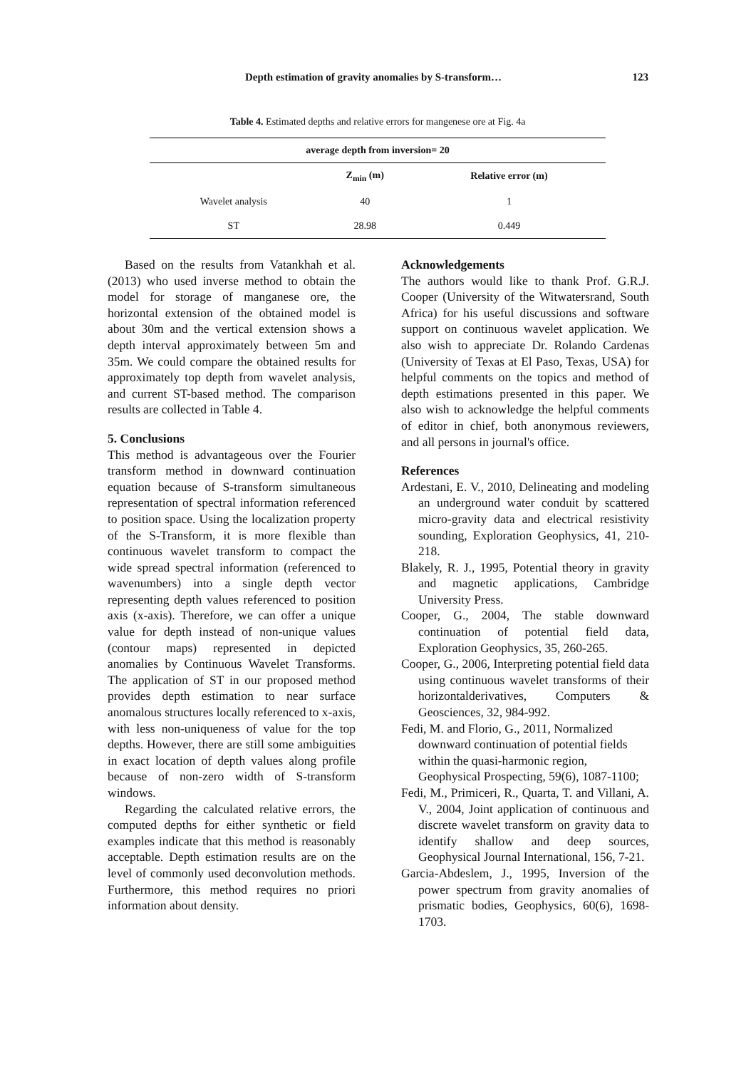Depth estimation of gravity anomalies by S-transform… 123
Table 4. Estimated depths and relative errors for mangenese ore at Fig. 4a
| average depth from inversion= 20 | | |
| --- | --- | --- |
| | Z<sub>min</sub> (m) | Relative error (m) |
| Wavelet analysis | 40 | 1 |
| ST | 28.98 | 0.449 |
Based on the results from Vatankhah et al. (2013) who used inverse method to obtain the model for storage of manganese ore, the horizontal extension of the obtained model is about 30m and the vertical extension shows a depth interval approximately between 5m and 35m. We could compare the obtained results for approximately top depth from wavelet analysis, and current ST-based method. The comparison results are collected in Table 4.
5. Conclusions
This method is advantageous over the Fourier transform method in downward continuation equation because of S-transform simultaneous representation of spectral information referenced to position space. Using the localization property of the S-Transform, it is more flexible than continuous wavelet transform to compact the wide spread spectral information (referenced to wavenumbers) into a single depth vector representing depth values referenced to position axis (x-axis). Therefore, we can offer a unique value for depth instead of non-unique values (contour maps) represented in depicted anomalies by Continuous Wavelet Transforms. The application of ST in our proposed method provides depth estimation to near surface anomalous structures locally referenced to x-axis, with less non-uniqueness of value for the top depths. However, there are still some ambiguities in exact location of depth values along profile because of non-zero width of S-transform windows.
Regarding the calculated relative errors, the computed depths for either synthetic or field examples indicate that this method is reasonably acceptable. Depth estimation results are on the level of commonly used deconvolution methods. Furthermore, this method requires no priori information about density.
Acknowledgements
The authors would like to thank Prof. G.R.J. Cooper (University of the Witwatersrand, South Africa) for his useful discussions and software support on continuous wavelet application. We also wish to appreciate Dr. Rolando Cardenas (University of Texas at El Paso, Texas, USA) for helpful comments on the topics and method of depth estimations presented in this paper. We also wish to acknowledge the helpful comments of editor in chief, both anonymous reviewers, and all persons in journal's office.
References
Ardestani, E. V., 2010, Delineating and modeling an underground water conduit by scattered micro-gravity data and electrical resistivity sounding, Exploration Geophysics, 41, 210-218.
Blakely, R. J., 1995, Potential theory in gravity and magnetic applications, Cambridge University Press.
Cooper, G., 2004, The stable downward continuation of potential field data, Exploration Geophysics, 35, 260-265.
Cooper, G., 2006, Interpreting potential field data using continuous wavelet transforms of their horizontalderivatives, Computers & Geosciences, 32, 984-992.
Fedi, M. and Florio, G., 2011, Normalized downward continuation of potential fields within the quasi-harmonic region, Geophysical Prospecting, 59(6), 1087-1100;
Fedi, M., Primiceri, R., Quarta, T. and Villani, A. V., 2004, Joint application of continuous and discrete wavelet transform on gravity data to identify shallow and deep sources, Geophysical Journal International, 156, 7-21.
Garcia-Abdeslem, J., 1995, Inversion of the power spectrum from gravity anomalies of prismatic bodies, Geophysics, 60(6), 1698-1703.